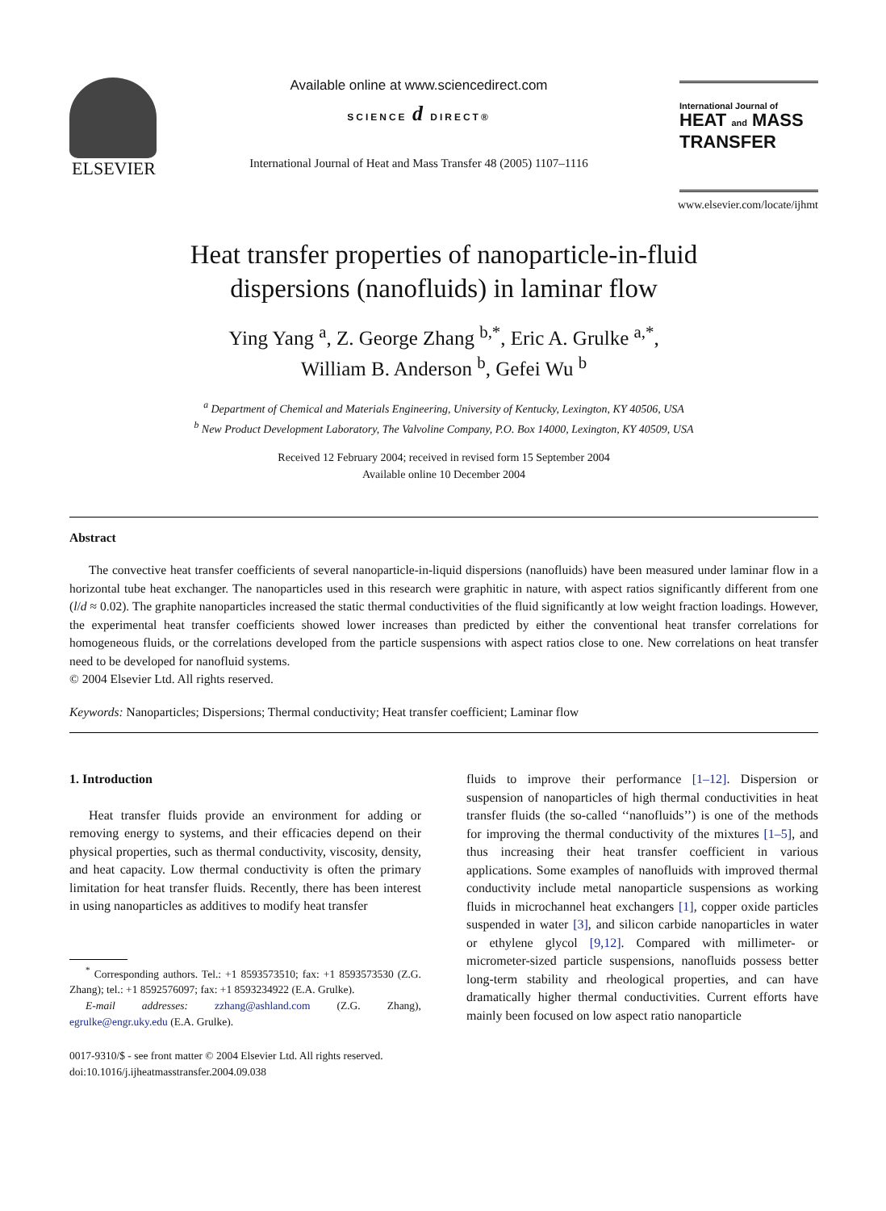ELSEVIER
Available online at www.sciencedirect.com
SCIENCE d DIRECT®
International Journal of Heat and Mass Transfer 48 (2005) 1107–1116
International Journal of
HEAT and MASS
TRANSFER
www.elsevier.com/locate/ijhmt
Heat transfer properties of nanoparticle-in-fluid
dispersions (nanofluids) in laminar flow
Ying Yang <sup>a</sup>, Z. George Zhang <sup>b,*</sup>, Eric A. Grulke <sup>a,*</sup>,
William B. Anderson <sup>b</sup>, Gefei Wu <sup>b</sup>
<sup>a</sup> Department of Chemical and Materials Engineering, University of Kentucky, Lexington, KY 40506, USA
<sup>b</sup> New Product Development Laboratory, The Valvoline Company, P.O. Box 14000, Lexington, KY 40509, USA
Received 12 February 2004; received in revised form 15 September 2004
Available online 10 December 2004
Abstract
The convective heat transfer coefficients of several nanoparticle-in-liquid dispersions (nanofluids) have been measured under laminar flow in a horizontal tube heat exchanger. The nanoparticles used in this research were graphitic in nature, with aspect ratios significantly different from one (l/d ≈ 0.02). The graphite nanoparticles increased the static thermal conductivities of the fluid significantly at low weight fraction loadings. However, the experimental heat transfer coefficients showed lower increases than predicted by either the conventional heat transfer correlations for homogeneous fluids, or the correlations developed from the particle suspensions with aspect ratios close to one. New correlations on heat transfer need to be developed for nanofluid systems.
© 2004 Elsevier Ltd. All rights reserved.
Keywords: Nanoparticles; Dispersions; Thermal conductivity; Heat transfer coefficient; Laminar flow
1. Introduction
Heat transfer fluids provide an environment for adding or removing energy to systems, and their efficacies depend on their physical properties, such as thermal conductivity, viscosity, density, and heat capacity. Low thermal conductivity is often the primary limitation for heat transfer fluids. Recently, there has been interest in using nanoparticles as additives to modify heat transfer
<sup>*</sup> Corresponding authors. Tel.: +1 8593573510; fax: +1 8593573530 (Z.G. Zhang); tel.: +1 8592576097; fax: +1 8593234922 (E.A. Grulke).
E-mail addresses: zzhang@ashland.com (Z.G. Zhang), egrulke@engr.uky.edu (E.A. Grulke).
fluids to improve their performance [1–12]. Dispersion or suspension of nanoparticles of high thermal conductivities in heat transfer fluids (the so-called ‘‘nanofluids’’) is one of the methods for improving the thermal conductivity of the mixtures [1–5], and thus increasing their heat transfer coefficient in various applications. Some examples of nanofluids with improved thermal conductivity include metal nanoparticle suspensions as working fluids in microchannel heat exchangers [1], copper oxide particles suspended in water [3], and silicon carbide nanoparticles in water or ethylene glycol [9,12]. Compared with millimeter- or micrometer-sized particle suspensions, nanofluids possess better long-term stability and rheological properties, and can have dramatically higher thermal conductivities. Current efforts have mainly been focused on low aspect ratio nanoparticle
0017-9310/$ - see front matter © 2004 Elsevier Ltd. All rights reserved.
doi:10.1016/j.ijheatmasstransfer.2004.09.038